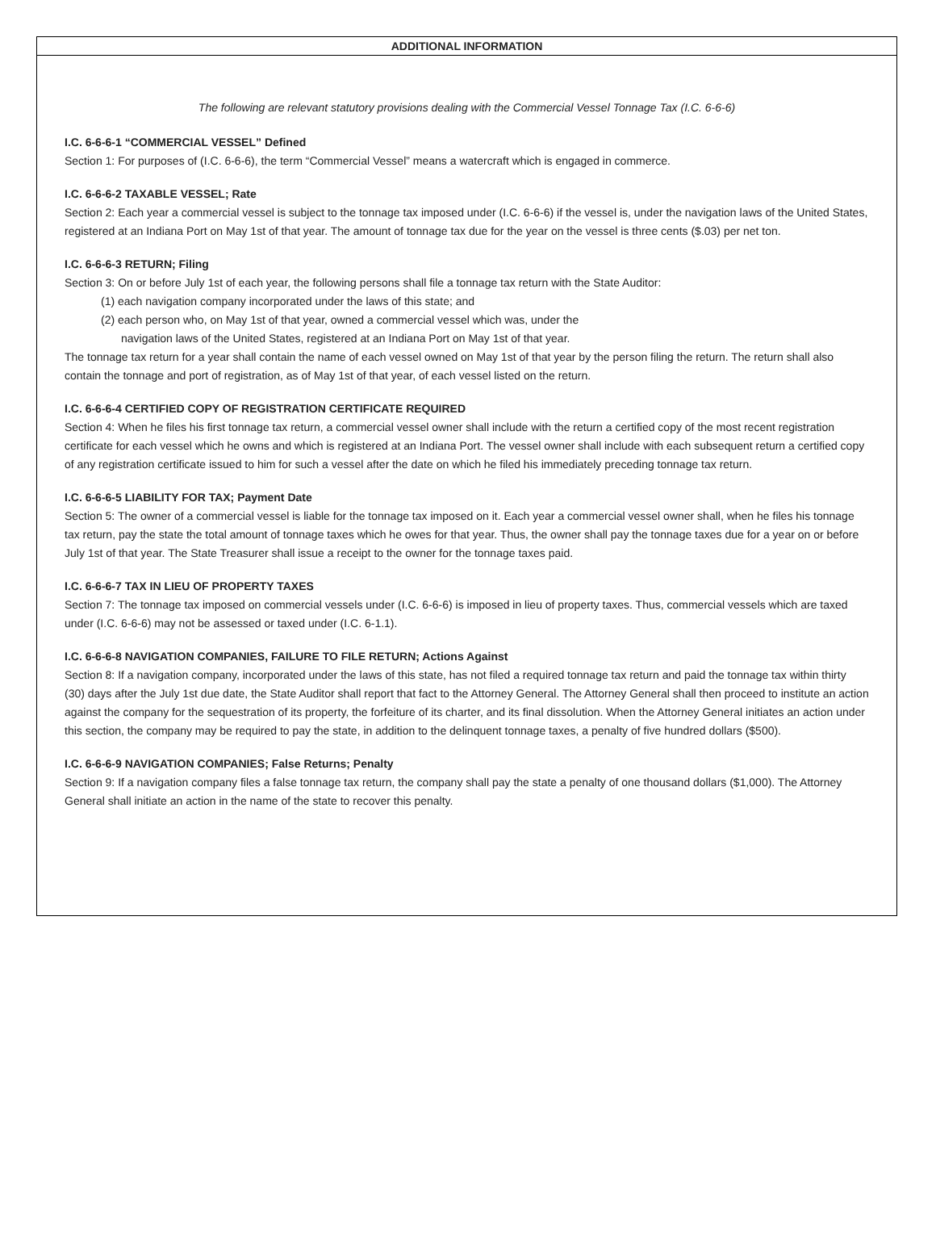ADDITIONAL INFORMATION
The following are relevant statutory provisions dealing with the Commercial Vessel Tonnage Tax (I.C. 6-6-6)
I.C. 6-6-6-1 “COMMERCIAL VESSEL” Defined
Section 1: For purposes of (I.C. 6-6-6), the term “Commercial Vessel” means a watercraft which is engaged in commerce.
I.C. 6-6-6-2 TAXABLE VESSEL; Rate
Section 2: Each year a commercial vessel is subject to the tonnage tax imposed under (I.C. 6-6-6) if the vessel is, under the navigation laws of the United States, registered at an Indiana Port on May 1st of that year. The amount of tonnage tax due for the year on the vessel is three cents ($.03) per net ton.
I.C. 6-6-6-3 RETURN; Filing
Section 3: On or before July 1st of each year, the following persons shall file a tonnage tax return with the State Auditor:
(1) each navigation company incorporated under the laws of this state; and
(2) each person who, on May 1st of that year, owned a commercial vessel which was, under the
navigation laws of the United States, registered at an Indiana Port on May 1st of that year.
The tonnage tax return for a year shall contain the name of each vessel owned on May 1st of that year by the person filing the return. The return shall also contain the tonnage and port of registration, as of May 1st of that year, of each vessel listed on the return.
I.C. 6-6-6-4 CERTIFIED COPY OF REGISTRATION CERTIFICATE REQUIRED
Section 4: When he files his first tonnage tax return, a commercial vessel owner shall include with the return a certified copy of the most recent registration certificate for each vessel which he owns and which is registered at an Indiana Port. The vessel owner shall include with each subsequent return a certified copy of any registration certificate issued to him for such a vessel after the date on which he filed his immediately preceding tonnage tax return.
I.C. 6-6-6-5 LIABILITY FOR TAX; Payment Date
Section 5: The owner of a commercial vessel is liable for the tonnage tax imposed on it. Each year a commercial vessel owner shall, when he files his tonnage tax return, pay the state the total amount of tonnage taxes which he owes for that year. Thus, the owner shall pay the tonnage taxes due for a year on or before July 1st of that year. The State Treasurer shall issue a receipt to the owner for the tonnage taxes paid.
I.C. 6-6-6-7 TAX IN LIEU OF PROPERTY TAXES
Section 7: The tonnage tax imposed on commercial vessels under (I.C. 6-6-6) is imposed in lieu of property taxes. Thus, commercial vessels which are taxed under (I.C. 6-6-6) may not be assessed or taxed under (I.C. 6-1.1).
I.C. 6-6-6-8 NAVIGATION COMPANIES, FAILURE TO FILE RETURN; Actions Against
Section 8: If a navigation company, incorporated under the laws of this state, has not filed a required tonnage tax return and paid the tonnage tax within thirty (30) days after the July 1st due date, the State Auditor shall report that fact to the Attorney General. The Attorney General shall then proceed to institute an action against the company for the sequestration of its property, the forfeiture of its charter, and its final dissolution. When the Attorney General initiates an action under this section, the company may be required to pay the state, in addition to the delinquent tonnage taxes, a penalty of five hundred dollars ($500).
I.C. 6-6-6-9 NAVIGATION COMPANIES; False Returns; Penalty
Section 9: If a navigation company files a false tonnage tax return, the company shall pay the state a penalty of one thousand dollars ($1,000). The Attorney General shall initiate an action in the name of the state to recover this penalty.